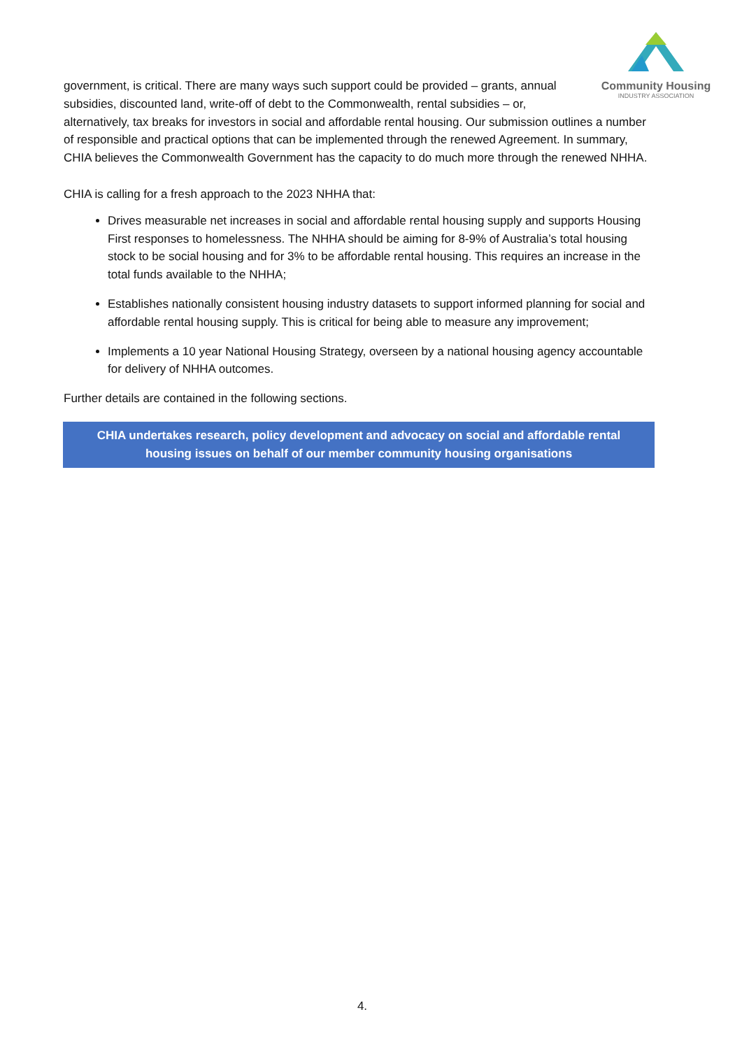Community Housing
INDUSTRY ASSOCIATION
government, is critical. There are many ways such support could be provided – grants, annual subsidies, discounted land, write-off of debt to the Commonwealth, rental subsidies – or,
alternatively, tax breaks for investors in social and affordable rental housing. Our submission outlines a number of responsible and practical options that can be implemented through the renewed Agreement. In summary, CHIA believes the Commonwealth Government has the capacity to do much more through the renewed NHHA.
CHIA is calling for a fresh approach to the 2023 NHHA that:
Drives measurable net increases in social and affordable rental housing supply and supports Housing First responses to homelessness. The NHHA should be aiming for 8-9% of Australia’s total housing stock to be social housing and for 3% to be affordable rental housing. This requires an increase in the total funds available to the NHHA;
Establishes nationally consistent housing industry datasets to support informed planning for social and affordable rental housing supply. This is critical for being able to measure any improvement;
Implements a 10 year National Housing Strategy, overseen by a national housing agency accountable for delivery of NHHA outcomes.
Further details are contained in the following sections.
CHIA undertakes research, policy development and advocacy on social and affordable rental housing issues on behalf of our member community housing organisations
4.